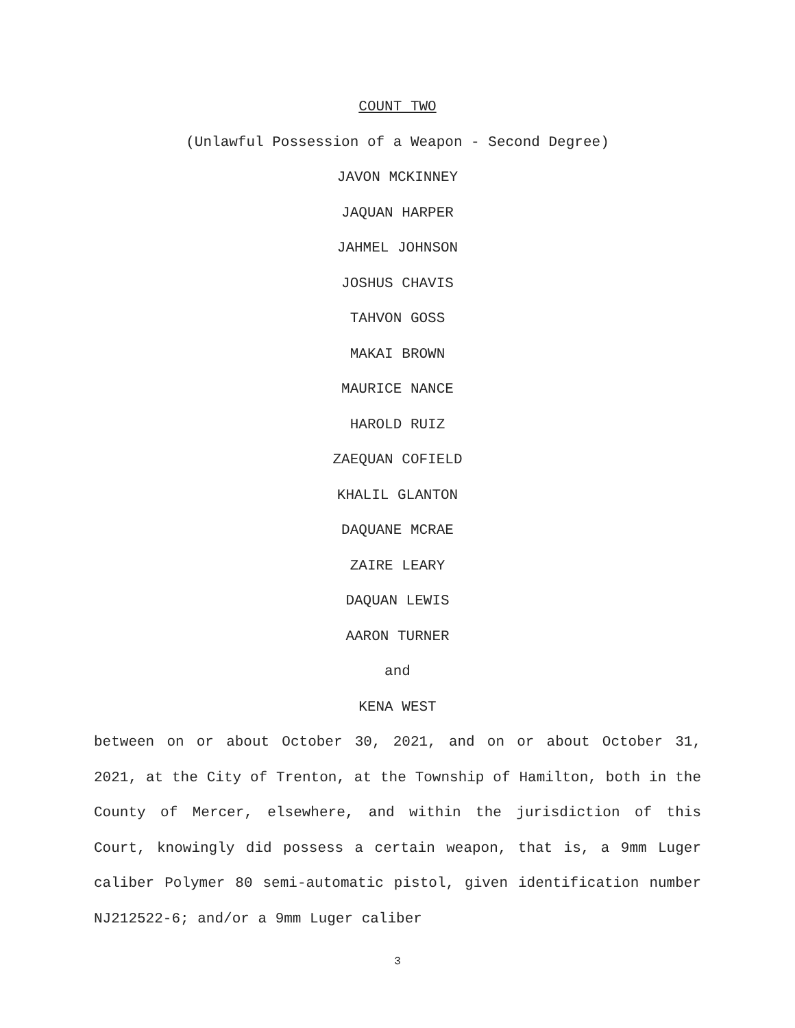COUNT TWO
(Unlawful Possession of a Weapon - Second Degree)
JAVON MCKINNEY
JAQUAN HARPER
JAHMEL JOHNSON
JOSHUS CHAVIS
TAHVON GOSS
MAKAI BROWN
MAURICE NANCE
HAROLD RUIZ
ZAEQUAN COFIELD
KHALIL GLANTON
DAQUANE MCRAE
ZAIRE LEARY
DAQUAN LEWIS
AARON TURNER
and
KENA WEST
between on or about October 30, 2021, and on or about October 31, 2021, at the City of Trenton, at the Township of Hamilton, both in the County of Mercer, elsewhere, and within the jurisdiction of this Court, knowingly did possess a certain weapon, that is, a 9mm Luger caliber Polymer 80 semi-automatic pistol, given identification number NJ212522-6; and/or a 9mm Luger caliber
3